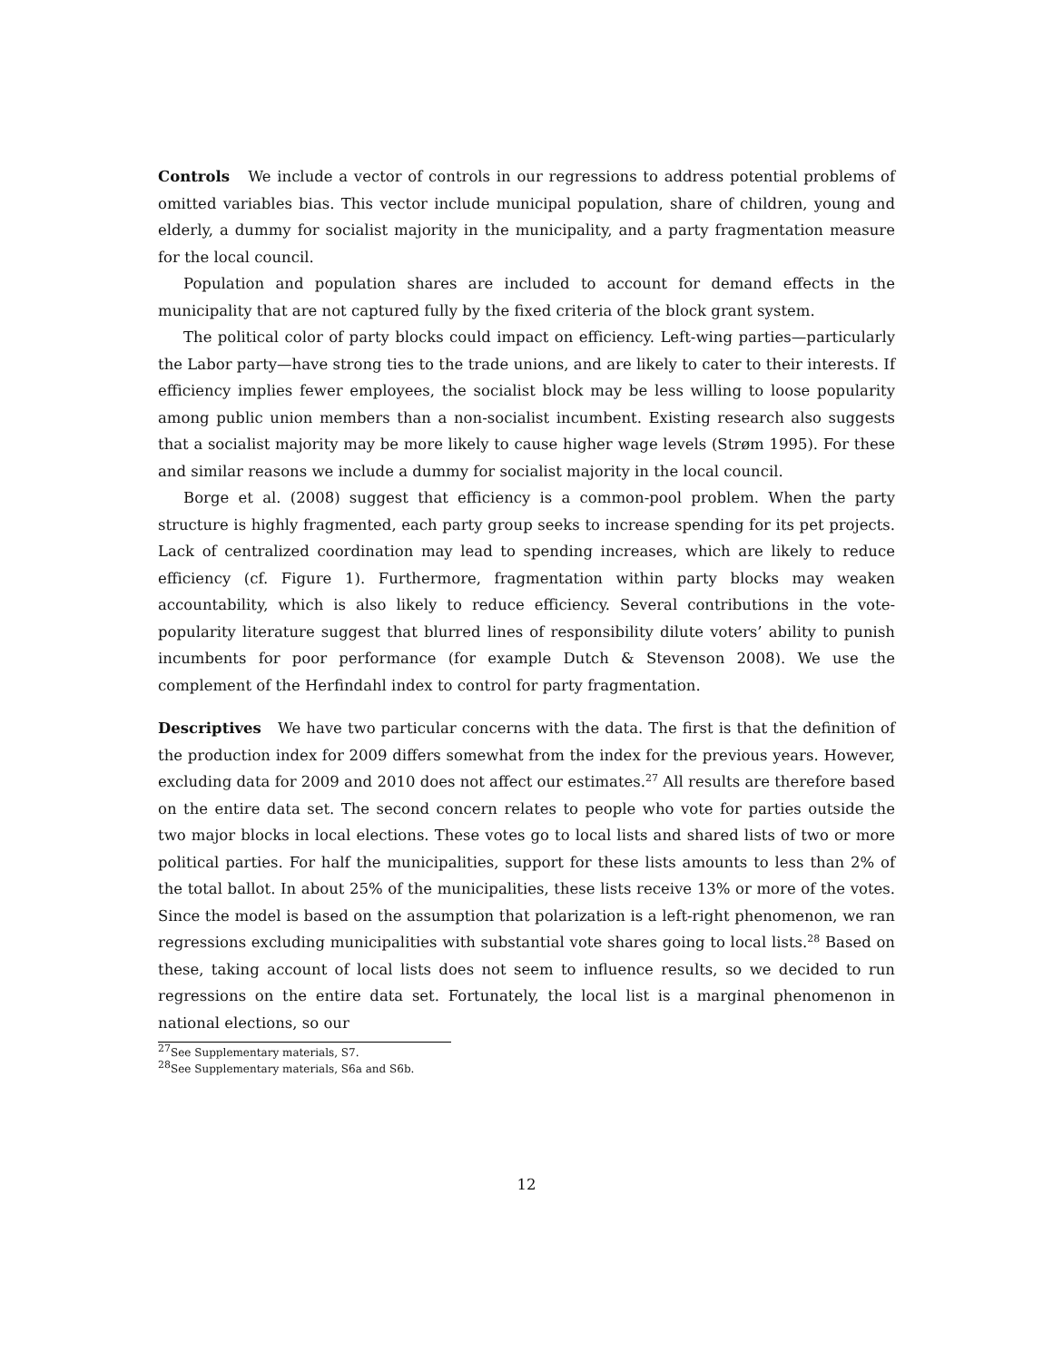Controls We include a vector of controls in our regressions to address potential problems of omitted variables bias. This vector include municipal population, share of children, young and elderly, a dummy for socialist majority in the municipality, and a party fragmentation measure for the local council.
Population and population shares are included to account for demand effects in the municipality that are not captured fully by the fixed criteria of the block grant system.
The political color of party blocks could impact on efficiency. Left-wing parties—particularly the Labor party—have strong ties to the trade unions, and are likely to cater to their interests. If efficiency implies fewer employees, the socialist block may be less willing to loose popularity among public union members than a non-socialist incumbent. Existing research also suggests that a socialist majority may be more likely to cause higher wage levels (Strøm 1995). For these and similar reasons we include a dummy for socialist majority in the local council.
Borge et al. (2008) suggest that efficiency is a common-pool problem. When the party structure is highly fragmented, each party group seeks to increase spending for its pet projects. Lack of centralized coordination may lead to spending increases, which are likely to reduce efficiency (cf. Figure 1). Furthermore, fragmentation within party blocks may weaken accountability, which is also likely to reduce efficiency. Several contributions in the vote-popularity literature suggest that blurred lines of responsibility dilute voters’ ability to punish incumbents for poor performance (for example Dutch & Stevenson 2008). We use the complement of the Herfindahl index to control for party fragmentation.
Descriptives We have two particular concerns with the data. The first is that the definition of the production index for 2009 differs somewhat from the index for the previous years. However, excluding data for 2009 and 2010 does not affect our estimates.<sup>27</sup> All results are therefore based on the entire data set. The second concern relates to people who vote for parties outside the two major blocks in local elections. These votes go to local lists and shared lists of two or more political parties. For half the municipalities, support for these lists amounts to less than 2% of the total ballot. In about 25% of the municipalities, these lists receive 13% or more of the votes. Since the model is based on the assumption that polarization is a left-right phenomenon, we ran regressions excluding municipalities with substantial vote shares going to local lists.<sup>28</sup> Based on these, taking account of local lists does not seem to influence results, so we decided to run regressions on the entire data set. Fortunately, the local list is a marginal phenomenon in national elections, so our
<sup>27</sup> See Supplementary materials, S7.
<sup>28</sup> See Supplementary materials, S6a and S6b.
12